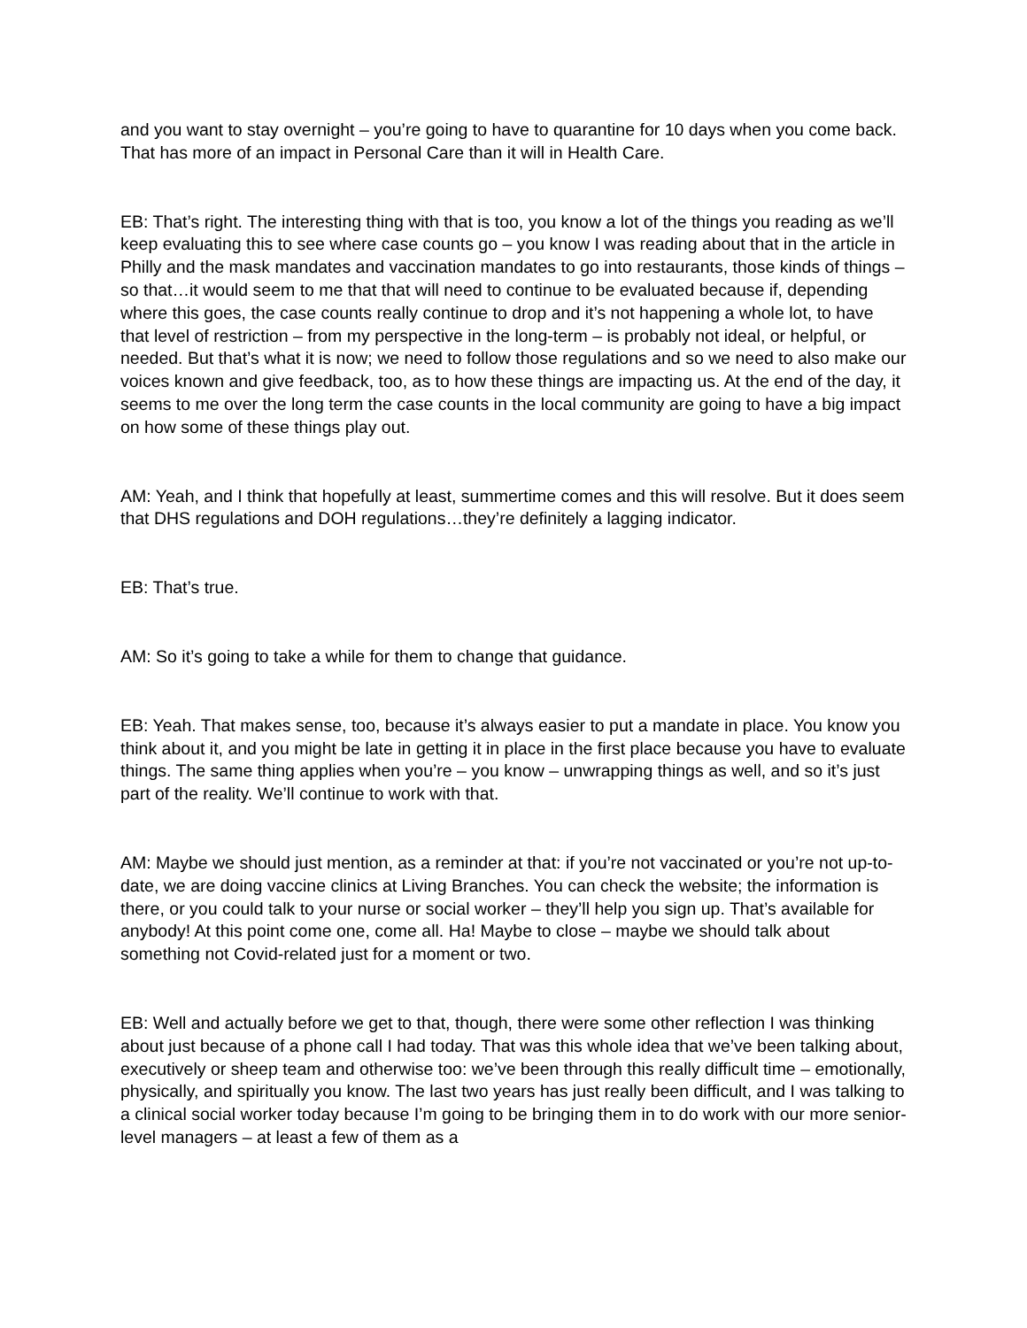and you want to stay overnight – you’re going to have to quarantine for 10 days when you come back. That has more of an impact in Personal Care than it will in Health Care.
EB: That’s right. The interesting thing with that is too, you know a lot of the things you reading as we’ll keep evaluating this to see where case counts go – you know I was reading about that in the article in Philly and the mask mandates and vaccination mandates to go into restaurants, those kinds of things – so that…it would seem to me that that will need to continue to be evaluated because if, depending where this goes, the case counts really continue to drop and it’s not happening a whole lot, to have that level of restriction – from my perspective in the long-term – is probably not ideal, or helpful, or needed. But that’s what it is now; we need to follow those regulations and so we need to also make our voices known and give feedback, too, as to how these things are impacting us. At the end of the day, it seems to me over the long term the case counts in the local community are going to have a big impact on how some of these things play out.
AM: Yeah, and I think that hopefully at least, summertime comes and this will resolve. But it does seem that DHS regulations and DOH regulations…they’re definitely a lagging indicator.
EB: That’s true.
AM: So it’s going to take a while for them to change that guidance.
EB: Yeah. That makes sense, too, because it’s always easier to put a mandate in place. You know you think about it, and you might be late in getting it in place in the first place because you have to evaluate things. The same thing applies when you’re – you know – unwrapping things as well, and so it’s just part of the reality. We’ll continue to work with that.
AM: Maybe we should just mention, as a reminder at that: if you’re not vaccinated or you’re not up-to-date, we are doing vaccine clinics at Living Branches. You can check the website; the information is there, or you could talk to your nurse or social worker – they’ll help you sign up. That’s available for anybody! At this point come one, come all. Ha! Maybe to close – maybe we should talk about something not Covid-related just for a moment or two.
EB: Well and actually before we get to that, though, there were some other reflection I was thinking about just because of a phone call I had today. That was this whole idea that we’ve been talking about, executively or sheep team and otherwise too: we’ve been through this really difficult time – emotionally, physically, and spiritually you know. The last two years has just really been difficult, and I was talking to a clinical social worker today because I’m going to be bringing them in to do work with our more senior-level managers – at least a few of them as a